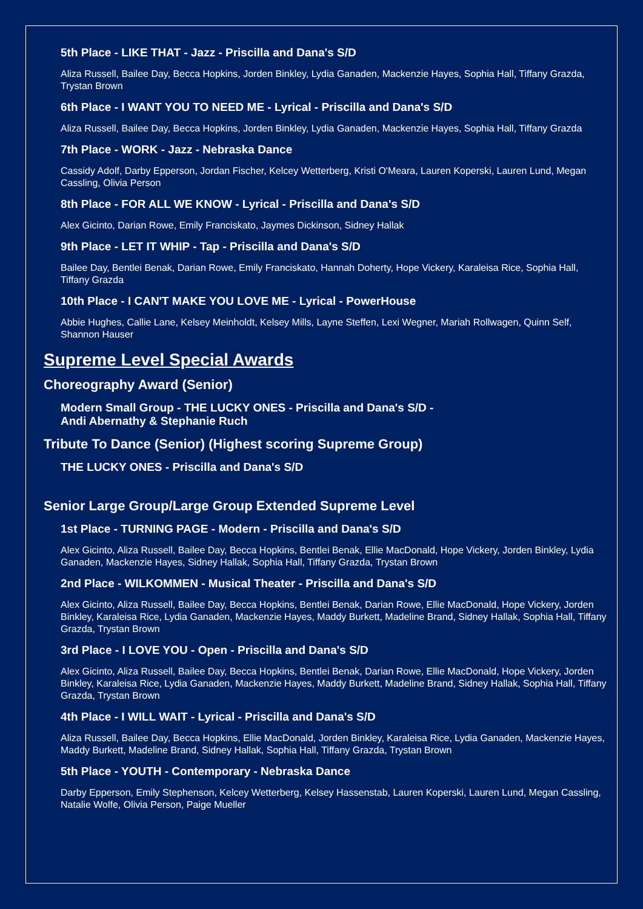5th Place - LIKE THAT - Jazz - Priscilla and Dana's S/D
Aliza Russell, Bailee Day, Becca Hopkins, Jorden Binkley, Lydia Ganaden, Mackenzie Hayes, Sophia Hall, Tiffany Grazda, Trystan Brown
6th Place - I WANT YOU TO NEED ME - Lyrical - Priscilla and Dana's S/D
Aliza Russell, Bailee Day, Becca Hopkins, Jorden Binkley, Lydia Ganaden, Mackenzie Hayes, Sophia Hall, Tiffany Grazda
7th Place - WORK - Jazz - Nebraska Dance
Cassidy Adolf, Darby Epperson, Jordan Fischer, Kelcey Wetterberg, Kristi O'Meara, Lauren Koperski, Lauren Lund, Megan Cassling, Olivia Person
8th Place - FOR ALL WE KNOW - Lyrical - Priscilla and Dana's S/D
Alex Gicinto, Darian Rowe, Emily Franciskato, Jaymes Dickinson, Sidney Hallak
9th Place - LET IT WHIP - Tap - Priscilla and Dana's S/D
Bailee Day, Bentlei Benak, Darian Rowe, Emily Franciskato, Hannah Doherty, Hope Vickery, Karaleisa Rice, Sophia Hall, Tiffany Grazda
10th Place - I CAN'T MAKE YOU LOVE ME - Lyrical - PowerHouse
Abbie Hughes, Callie Lane, Kelsey Meinholdt, Kelsey Mills, Layne Steffen, Lexi Wegner, Mariah Rollwagen, Quinn Self, Shannon Hauser
Supreme Level Special Awards
Choreography Award (Senior)
Modern Small Group - THE LUCKY ONES - Priscilla and Dana's S/D -
Andi Abernathy & Stephanie Ruch
Tribute To Dance (Senior) (Highest scoring Supreme Group)
THE LUCKY ONES - Priscilla and Dana's S/D
Senior Large Group/Large Group Extended Supreme Level
1st Place - TURNING PAGE - Modern - Priscilla and Dana's S/D
Alex Gicinto, Aliza Russell, Bailee Day, Becca Hopkins, Bentlei Benak, Ellie MacDonald, Hope Vickery, Jorden Binkley, Lydia Ganaden, Mackenzie Hayes, Sidney Hallak, Sophia Hall, Tiffany Grazda, Trystan Brown
2nd Place - WILKOMMEN - Musical Theater - Priscilla and Dana's S/D
Alex Gicinto, Aliza Russell, Bailee Day, Becca Hopkins, Bentlei Benak, Darian Rowe, Ellie MacDonald, Hope Vickery, Jorden Binkley, Karaleisa Rice, Lydia Ganaden, Mackenzie Hayes, Maddy Burkett, Madeline Brand, Sidney Hallak, Sophia Hall, Tiffany Grazda, Trystan Brown
3rd Place - I LOVE YOU - Open - Priscilla and Dana's S/D
Alex Gicinto, Aliza Russell, Bailee Day, Becca Hopkins, Bentlei Benak, Darian Rowe, Ellie MacDonald, Hope Vickery, Jorden Binkley, Karaleisa Rice, Lydia Ganaden, Mackenzie Hayes, Maddy Burkett, Madeline Brand, Sidney Hallak, Sophia Hall, Tiffany Grazda, Trystan Brown
4th Place - I WILL WAIT - Lyrical - Priscilla and Dana's S/D
Aliza Russell, Bailee Day, Becca Hopkins, Ellie MacDonald, Jorden Binkley, Karaleisa Rice, Lydia Ganaden, Mackenzie Hayes, Maddy Burkett, Madeline Brand, Sidney Hallak, Sophia Hall, Tiffany Grazda, Trystan Brown
5th Place - YOUTH - Contemporary - Nebraska Dance
Darby Epperson, Emily Stephenson, Kelcey Wetterberg, Kelsey Hassenstab, Lauren Koperski, Lauren Lund, Megan Cassling, Natalie Wolfe, Olivia Person, Paige Mueller